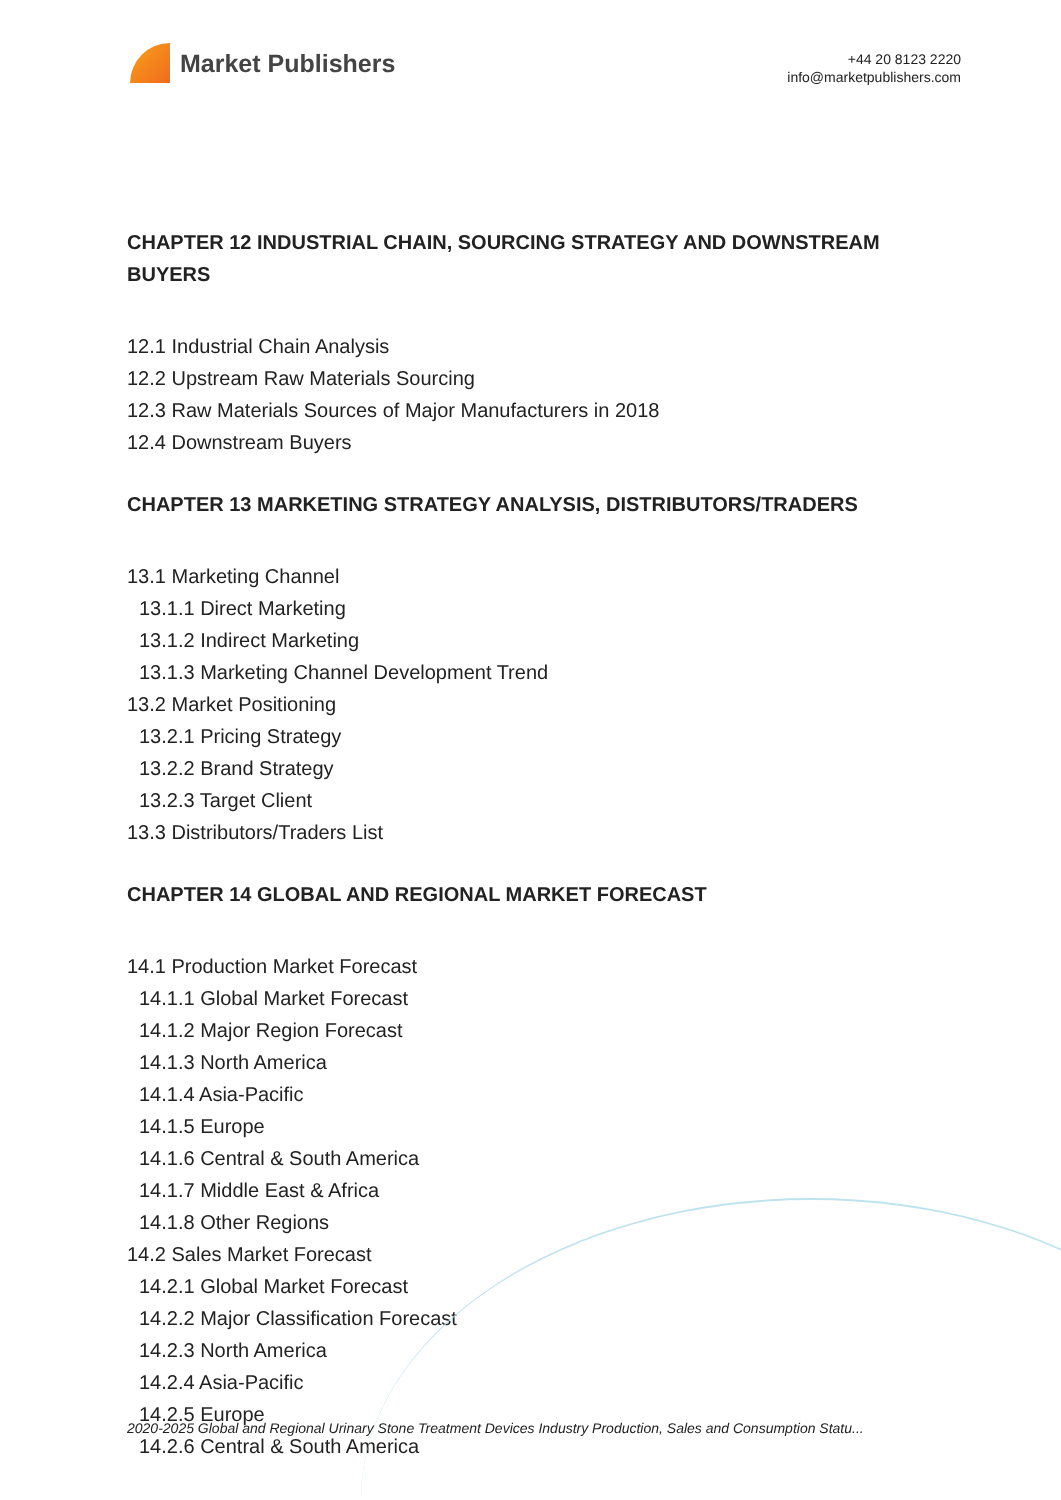Market Publishers
+44 20 8123 2220
info@marketpublishers.com
CHAPTER 12 INDUSTRIAL CHAIN, SOURCING STRATEGY AND DOWNSTREAM BUYERS
12.1 Industrial Chain Analysis
12.2 Upstream Raw Materials Sourcing
12.3 Raw Materials Sources of Major Manufacturers in 2018
12.4 Downstream Buyers
CHAPTER 13 MARKETING STRATEGY ANALYSIS, DISTRIBUTORS/TRADERS
13.1 Marketing Channel
13.1.1 Direct Marketing
13.1.2 Indirect Marketing
13.1.3 Marketing Channel Development Trend
13.2 Market Positioning
13.2.1 Pricing Strategy
13.2.2 Brand Strategy
13.2.3 Target Client
13.3 Distributors/Traders List
CHAPTER 14 GLOBAL AND REGIONAL MARKET FORECAST
14.1 Production Market Forecast
14.1.1 Global Market Forecast
14.1.2 Major Region Forecast
14.1.3 North America
14.1.4 Asia-Pacific
14.1.5 Europe
14.1.6 Central & South America
14.1.7 Middle East & Africa
14.1.8 Other Regions
14.2 Sales Market Forecast
14.2.1 Global Market Forecast
14.2.2 Major Classification Forecast
14.2.3 North America
14.2.4 Asia-Pacific
14.2.5 Europe
14.2.6 Central & South America
2020-2025 Global and Regional Urinary Stone Treatment Devices Industry Production, Sales and Consumption Statu...